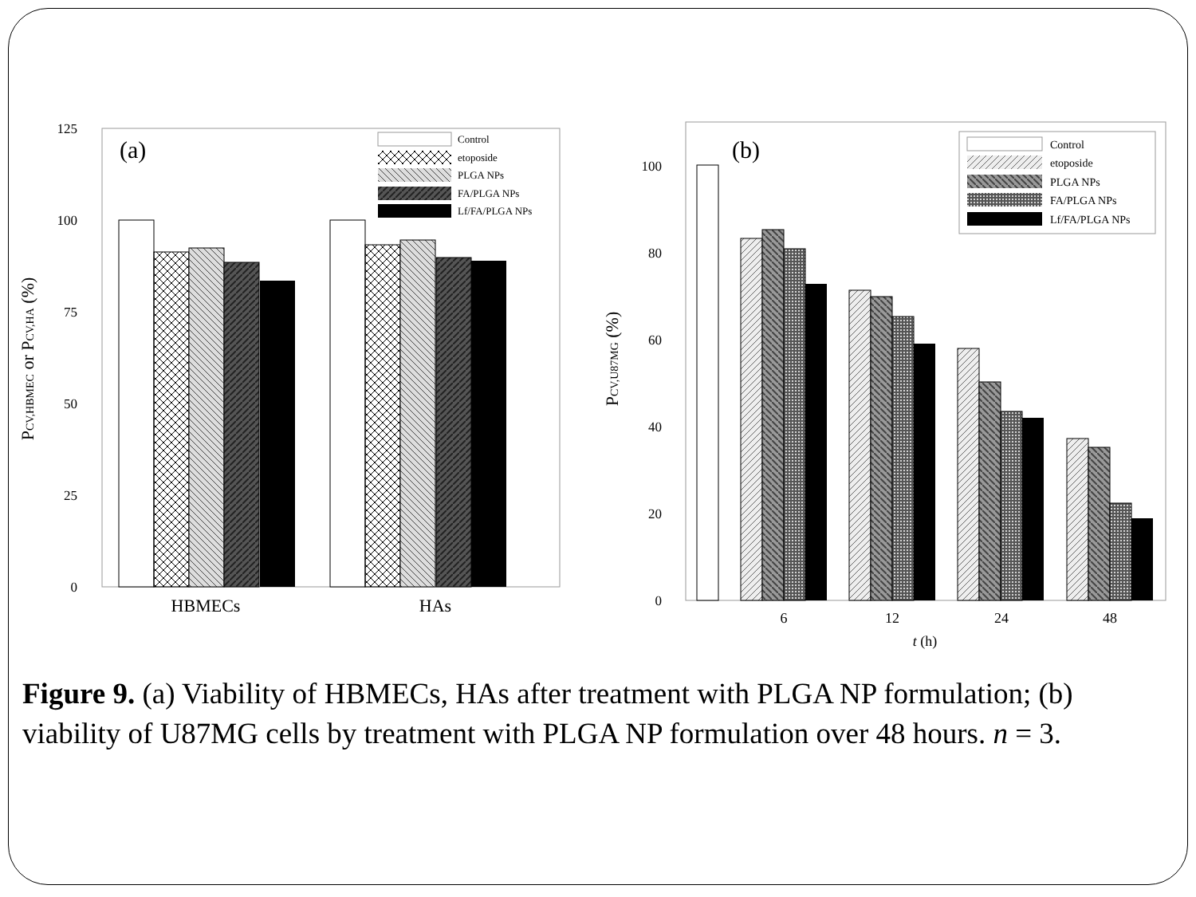125
100
75
50
25
0
(a)
HBMECs
HAs
PCV,HBMEC or PCV,HA (%)
Control
etoposide
PLGA NPs
FA/PLGA NPs
Lf/FA/PLGA NPs
100
80
60
40
20
0
(b)
6
12
24
48
t (h)
PCV,U87MG (%)
Control
etoposide
PLGA NPs
FA/PLGA NPs
Lf/FA/PLGA NPs
Figure 9. (a) Viability of HBMECs, HAs after treatment with PLGA NP formulation; (b) viability of U87MG cells by treatment with PLGA NP formulation over 48 hours. n = 3.